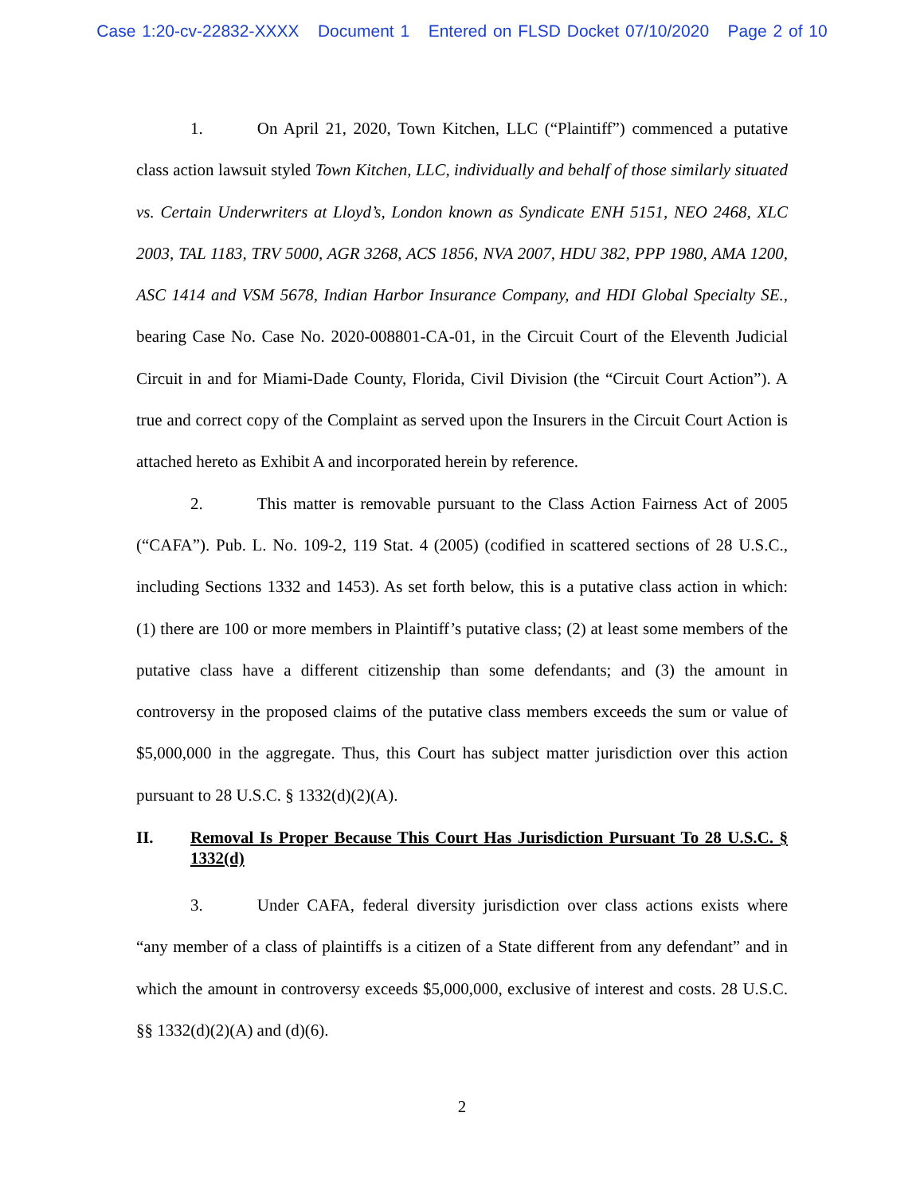Case 1:20-cv-22832-XXXX Document 1 Entered on FLSD Docket 07/10/2020 Page 2 of 10
1. On April 21, 2020, Town Kitchen, LLC (“Plaintiff”) commenced a putative class action lawsuit styled Town Kitchen, LLC, individually and behalf of those similarly situated vs. Certain Underwriters at Lloyd’s, London known as Syndicate ENH 5151, NEO 2468, XLC 2003, TAL 1183, TRV 5000, AGR 3268, ACS 1856, NVA 2007, HDU 382, PPP 1980, AMA 1200, ASC 1414 and VSM 5678, Indian Harbor Insurance Company, and HDI Global Specialty SE., bearing Case No. Case No. 2020-008801-CA-01, in the Circuit Court of the Eleventh Judicial Circuit in and for Miami-Dade County, Florida, Civil Division (the “Circuit Court Action”). A true and correct copy of the Complaint as served upon the Insurers in the Circuit Court Action is attached hereto as Exhibit A and incorporated herein by reference.
2. This matter is removable pursuant to the Class Action Fairness Act of 2005 (“CAFA”). Pub. L. No. 109-2, 119 Stat. 4 (2005) (codified in scattered sections of 28 U.S.C., including Sections 1332 and 1453). As set forth below, this is a putative class action in which: (1) there are 100 or more members in Plaintiff’s putative class; (2) at least some members of the putative class have a different citizenship than some defendants; and (3) the amount in controversy in the proposed claims of the putative class members exceeds the sum or value of $5,000,000 in the aggregate. Thus, this Court has subject matter jurisdiction over this action pursuant to 28 U.S.C. § 1332(d)(2)(A).
II. Removal Is Proper Because This Court Has Jurisdiction Pursuant To 28 U.S.C. § 1332(d)
3. Under CAFA, federal diversity jurisdiction over class actions exists where “any member of a class of plaintiffs is a citizen of a State different from any defendant” and in which the amount in controversy exceeds $5,000,000, exclusive of interest and costs. 28 U.S.C. §§ 1332(d)(2)(A) and (d)(6).
2